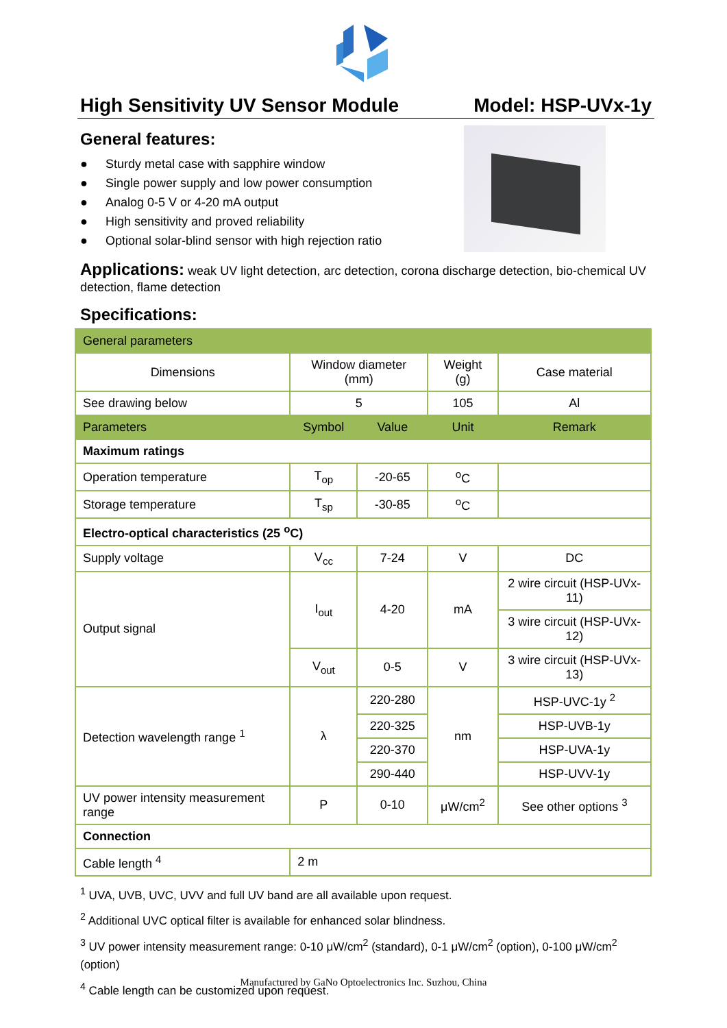High Sensitivity UV Sensor Module Model: HSP-UVx-1y
General features:
● Sturdy metal case with sapphire window
● Single power supply and low power consumption
● Analog 0-5 V or 4-20 mA output
● High sensitivity and proved reliability
● Optional solar-blind sensor with high rejection ratio
Applications: weak UV light detection, arc detection, corona discharge detection, bio-chemical UV detection, flame detection
Specifications:
| General parameters | | | | |
| Dimensions | Window diameter (mm) | | Weight (g) | Case material |
| See drawing below | 5 | | 105 | Al |
| Parameters | Symbol | Value | Unit | Remark |
| Maximum ratings | | | | |
| Operation temperature | T<sub>op</sub> | -20-65 | <sup>o</sup> C | |
| Storage temperature | T<sub>sp</sub> | -30-85 | <sup>o</sup> C | |
| Electro-optical characteristics (25 <sup>o</sup>C) | | | | |
| Supply voltage | V<sub>cc</sub> | 7-24 | V | DC |
| Output signal | I<sub>out</sub> | 4-20 | mA | 2 wire circuit (HSP-UVx-11) |
| | | | | 3 wire circuit (HSP-UVx-12) |
| | V<sub>out</sub> | 0-5 | V | 3 wire circuit (HSP-UVx-13) |
| Detection wavelength range <sup>1</sup> | λ | 220-280 | nm | HSP-UVC-1y <sup>2</sup> |
| | | 220-325 | | HSP-UVB-1y |
| | | 220-370 | | HSP-UVA-1y |
| | | 290-440 | | HSP-UVV-1y |
| UV power intensity measurement range | P | 0-10 | μW/cm<sup>2</sup> | See other options <sup>3</sup> |
| Connection | | | | |
| Cable length <sup>4</sup> | 2 m | | | |
<sup>1</sup> UVA, UVB, UVC, UVV and full UV band are all available upon request.
<sup>2</sup> Additional UVC optical filter is available for enhanced solar blindness.
<sup>3</sup> UV power intensity measurement range: 0-10 μW/cm<sup>2</sup> (standard), 0-1 μW/cm<sup>2</sup> (option), 0-100 μW/cm<sup>2</sup> (option)
<sup>4</sup> Cable length can be customized upon request.
Manufactured by GaNo Optoelectronics Inc. Suzhou, China